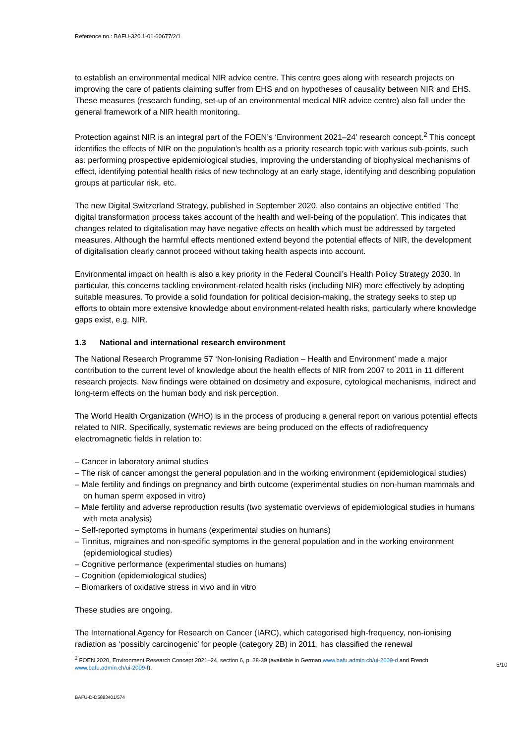Reference no.: BAFU-320.1-01-60677/2/1
to establish an environmental medical NIR advice centre. This centre goes along with research projects on improving the care of patients claiming suffer from EHS and on hypotheses of causality between NIR and EHS. These measures (research funding, set-up of an environmental medical NIR advice centre) also fall under the general framework of a NIR health monitoring.
Protection against NIR is an integral part of the FOEN’s ‘Environment 2021–24’ research concept.<sup>2</sup> This concept identifies the effects of NIR on the population’s health as a priority research topic with various sub-points, such as: performing prospective epidemiological studies, improving the understanding of biophysical mechanisms of effect, identifying potential health risks of new technology at an early stage, identifying and describing population groups at particular risk, etc.
The new Digital Switzerland Strategy, published in September 2020, also contains an objective entitled 'The digital transformation process takes account of the health and well-being of the population'. This indicates that changes related to digitalisation may have negative effects on health which must be addressed by targeted measures. Although the harmful effects mentioned extend beyond the potential effects of NIR, the development of digitalisation clearly cannot proceed without taking health aspects into account.
Environmental impact on health is also a key priority in the Federal Council’s Health Policy Strategy 2030. In particular, this concerns tackling environment-related health risks (including NIR) more effectively by adopting suitable measures. To provide a solid foundation for political decision-making, the strategy seeks to step up efforts to obtain more extensive knowledge about environment-related health risks, particularly where knowledge gaps exist, e.g. NIR.
1.3 National and international research environment
The National Research Programme 57 ‘Non-Ionising Radiation – Health and Environment’ made a major contribution to the current level of knowledge about the health effects of NIR from 2007 to 2011 in 11 different research projects. New findings were obtained on dosimetry and exposure, cytological mechanisms, indirect and long-term effects on the human body and risk perception.
The World Health Organization (WHO) is in the process of producing a general report on various potential effects related to NIR. Specifically, systematic reviews are being produced on the effects of radiofrequency electromagnetic fields in relation to:
– Cancer in laboratory animal studies
– The risk of cancer amongst the general population and in the working environment (epidemiological studies)
– Male fertility and findings on pregnancy and birth outcome (experimental studies on non-human mammals and on human sperm exposed in vitro)
– Male fertility and adverse reproduction results (two systematic overviews of epidemiological studies in humans with meta analysis)
– Self-reported symptoms in humans (experimental studies on humans)
– Tinnitus, migraines and non-specific symptoms in the general population and in the working environment (epidemiological studies)
– Cognitive performance (experimental studies on humans)
– Cognition (epidemiological studies)
– Biomarkers of oxidative stress in vivo and in vitro
These studies are ongoing.
The International Agency for Research on Cancer (IARC), which categorised high-frequency, non-ionising radiation as ‘possibly carcinogenic’ for people (category 2B) in 2011, has classified the renewal
<sup>2</sup> FOEN 2020, Environment Research Concept 2021–24, section 6, p. 38-39 (available in German www.bafu.admin.ch/ui-2009-d and French www.bafu.admin.ch/ui-2009-f).
5/10
BAFU-D-D5883401/574